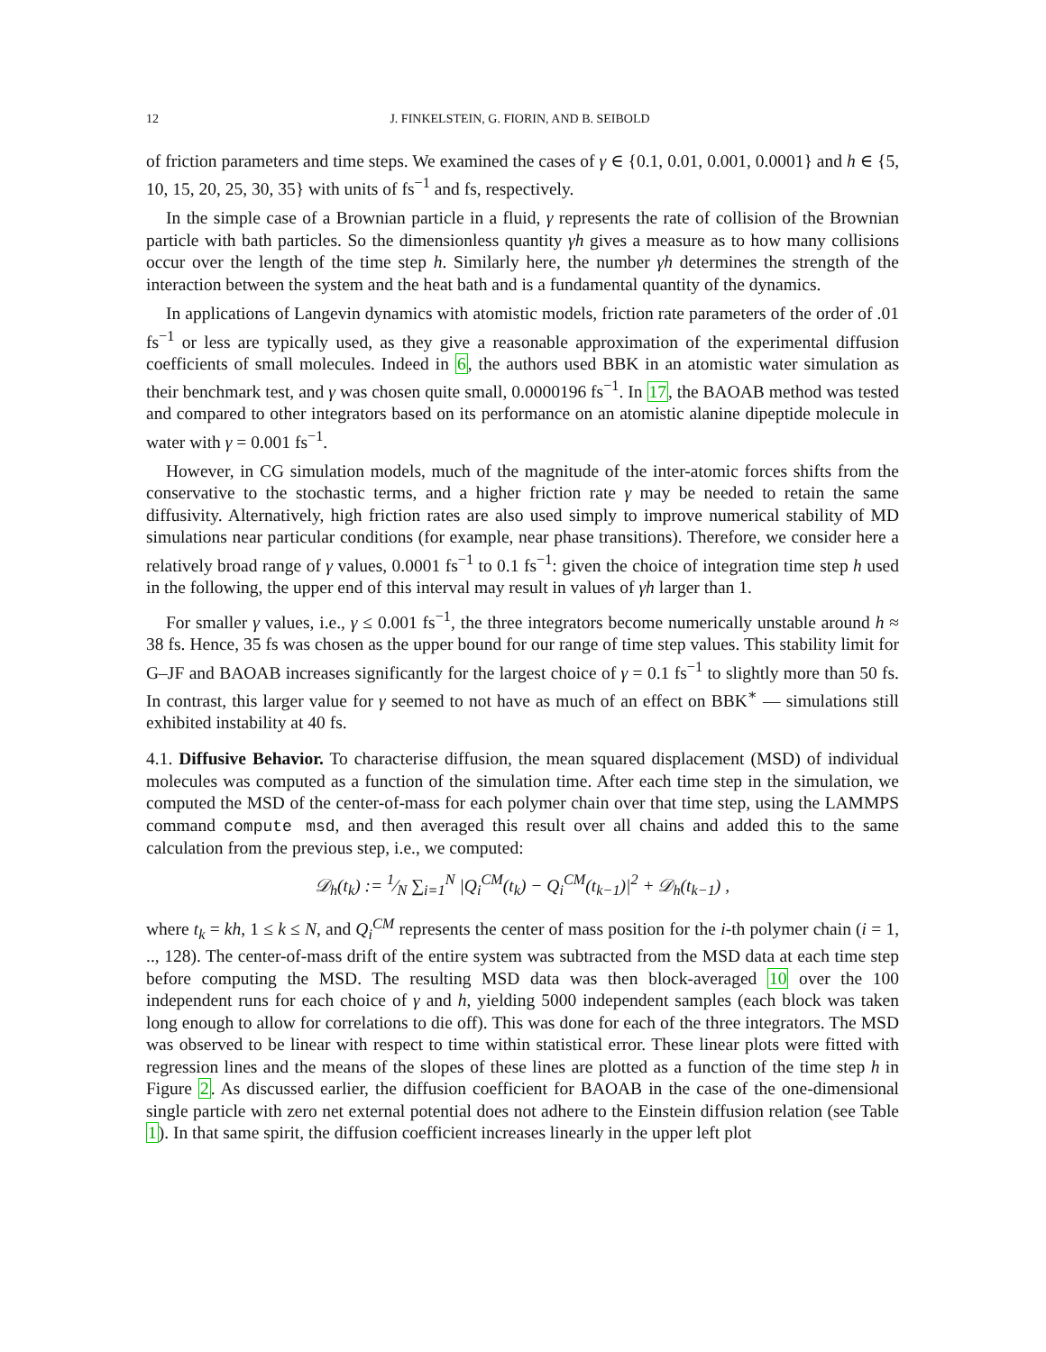12 J. FINKELSTEIN, G. FIORIN, AND B. SEIBOLD
of friction parameters and time steps. We examined the cases of γ ∈ {0.1, 0.01, 0.001, 0.0001} and h ∈ {5, 10, 15, 20, 25, 30, 35} with units of fs<sup>−1</sup> and fs, respectively.
In the simple case of a Brownian particle in a fluid, γ represents the rate of collision of the Brownian particle with bath particles. So the dimensionless quantity γh gives a measure as to how many collisions occur over the length of the time step h. Similarly here, the number γh determines the strength of the interaction between the system and the heat bath and is a fundamental quantity of the dynamics.
In applications of Langevin dynamics with atomistic models, friction rate parameters of the order of .01 fs<sup>−1</sup> or less are typically used, as they give a reasonable approximation of the experimental diffusion coefficients of small molecules. Indeed in 6, the authors used BBK in an atomistic water simulation as their benchmark test, and γ was chosen quite small, 0.0000196 fs<sup>−1</sup>. In 17, the BAOAB method was tested and compared to other integrators based on its performance on an atomistic alanine dipeptide molecule in water with γ = 0.001 fs<sup>−1</sup>.
However, in CG simulation models, much of the magnitude of the inter-atomic forces shifts from the conservative to the stochastic terms, and a higher friction rate γ may be needed to retain the same diffusivity. Alternatively, high friction rates are also used simply to improve numerical stability of MD simulations near particular conditions (for example, near phase transitions). Therefore, we consider here a relatively broad range of γ values, 0.0001 fs<sup>−1</sup> to 0.1 fs<sup>−1</sup>: given the choice of integration time step h used in the following, the upper end of this interval may result in values of γh larger than 1.
For smaller γ values, i.e., γ ≤ 0.001 fs<sup>−1</sup>, the three integrators become numerically unstable around h ≈ 38 fs. Hence, 35 fs was chosen as the upper bound for our range of time step values. This stability limit for G–JF and BAOAB increases significantly for the largest choice of γ = 0.1 fs<sup>−1</sup> to slightly more than 50 fs. In contrast, this larger value for γ seemed to not have as much of an effect on BBK<sup>∗</sup> — simulations still exhibited instability at 40 fs.
4.1. Diffusive Behavior. To characterise diffusion, the mean squared displacement (MSD) of individual molecules was computed as a function of the simulation time. After each time step in the simulation, we computed the MSD of the center-of-mass for each polymer chain over that time step, using the LAMMPS command compute msd, and then averaged this result over all chains and added this to the same calculation from the previous step, i.e., we computed:
𝒟<sub>h</sub>(t<sub>k</sub>) := 1⁄N ∑<sub>i=1</sub><sup>N</sup> |Q<sub>i</sub><sup>CM</sup>(t<sub>k</sub>) − Q<sub>i</sub><sup>CM</sup>(t<sub>k−1</sub>)|<sup>2</sup> + 𝒟<sub>h</sub>(t<sub>k−1</sub>) ,
where t<sub>k</sub> = kh, 1 ≤ k ≤ N, and Q<sub>i</sub><sup>CM</sup> represents the center of mass position for the i-th polymer chain (i = 1, .., 128). The center-of-mass drift of the entire system was subtracted from the MSD data at each time step before computing the MSD. The resulting MSD data was then block-averaged 10 over the 100 independent runs for each choice of γ and h, yielding 5000 independent samples (each block was taken long enough to allow for correlations to die off). This was done for each of the three integrators. The MSD was observed to be linear with respect to time within statistical error. These linear plots were fitted with regression lines and the means of the slopes of these lines are plotted as a function of the time step h in Figure 2. As discussed earlier, the diffusion coefficient for BAOAB in the case of the one-dimensional single particle with zero net external potential does not adhere to the Einstein diffusion relation (see Table 1). In that same spirit, the diffusion coefficient increases linearly in the upper left plot